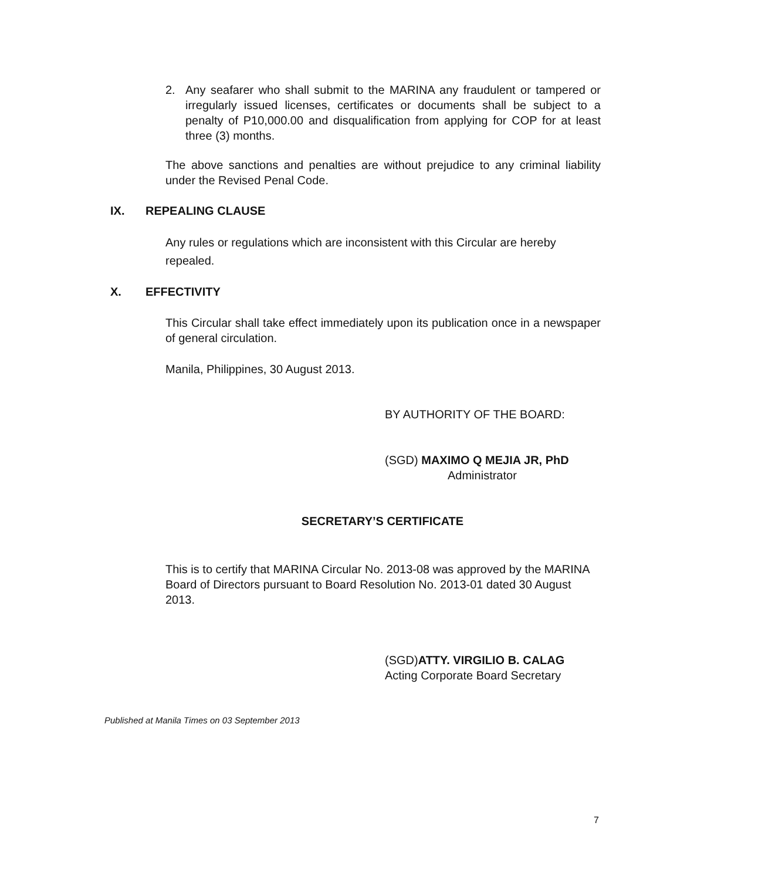2. Any seafarer who shall submit to the MARINA any fraudulent or tampered or irregularly issued licenses, certificates or documents shall be subject to a penalty of P10,000.00 and disqualification from applying for COP for at least three (3) months.
The above sanctions and penalties are without prejudice to any criminal liability under the Revised Penal Code.
IX. REPEALING CLAUSE
Any rules or regulations which are inconsistent with this Circular are hereby repealed.
X. EFFECTIVITY
This Circular shall take effect immediately upon its publication once in a newspaper of general circulation.
Manila, Philippines, 30 August 2013.
BY AUTHORITY OF THE BOARD:
(SGD) MAXIMO Q MEJIA JR, PhD
Administrator
SECRETARY’S CERTIFICATE
This is to certify that MARINA Circular No. 2013-08 was approved by the MARINA Board of Directors pursuant to Board Resolution No. 2013-01 dated 30 August 2013.
(SGD)ATTY. VIRGILIO B. CALAG
Acting Corporate Board Secretary
Published at Manila Times on 03 September 2013
7